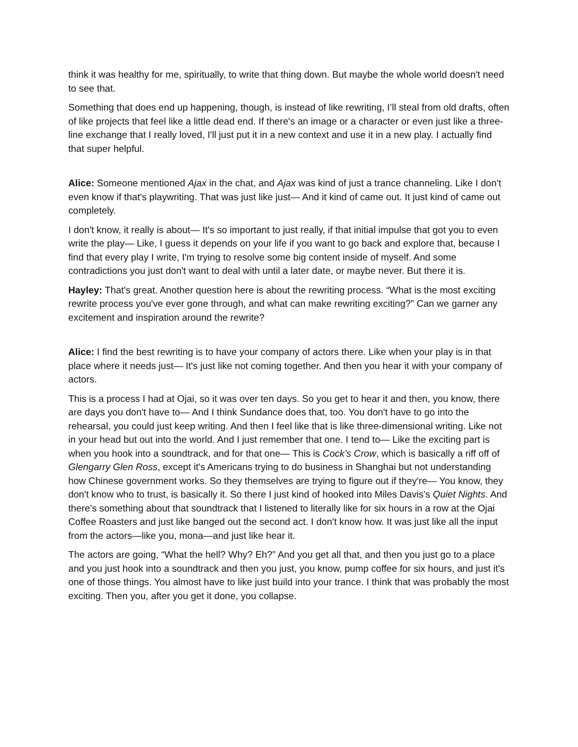think it was healthy for me, spiritually, to write that thing down. But maybe the whole world doesn't need to see that.
Something that does end up happening, though, is instead of like rewriting, I’ll steal from old drafts, often of like projects that feel like a little dead end. If there's an image or a character or even just like a three-line exchange that I really loved, I'll just put it in a new context and use it in a new play. I actually find that super helpful.
Alice: Someone mentioned Ajax in the chat, and Ajax was kind of just a trance channeling. Like I don't even know if that's playwriting. That was just like just— And it kind of came out. It just kind of came out completely.
I don't know, it really is about— It's so important to just really, if that initial impulse that got you to even write the play— Like, I guess it depends on your life if you want to go back and explore that, because I find that every play I write, I'm trying to resolve some big content inside of myself. And some contradictions you just don't want to deal with until a later date, or maybe never. But there it is.
Hayley: That's great. Another question here is about the rewriting process. “What is the most exciting rewrite process you've ever gone through, and what can make rewriting exciting?” Can we garner any excitement and inspiration around the rewrite?
Alice: I find the best rewriting is to have your company of actors there. Like when your play is in that place where it needs just— It's just like not coming together. And then you hear it with your company of actors.
This is a process I had at Ojai, so it was over ten days. So you get to hear it and then, you know, there are days you don't have to— And I think Sundance does that, too. You don't have to go into the rehearsal, you could just keep writing. And then I feel like that is like three-dimensional writing. Like not in your head but out into the world. And I just remember that one. I tend to— Like the exciting part is when you hook into a soundtrack, and for that one— This is Cock’s Crow, which is basically a riff off of Glengarry Glen Ross, except it's Americans trying to do business in Shanghai but not understanding how Chinese government works. So they themselves are trying to figure out if they're— You know, they don't know who to trust, is basically it. So there I just kind of hooked into Miles Davis's Quiet Nights. And there's something about that soundtrack that I listened to literally like for six hours in a row at the Ojai Coffee Roasters and just like banged out the second act. I don't know how. It was just like all the input from the actors—like you, mona—and just like hear it.
The actors are going, “What the hell? Why? Eh?” And you get all that, and then you just go to a place and you just hook into a soundtrack and then you just, you know, pump coffee for six hours, and just it's one of those things. You almost have to like just build into your trance. I think that was probably the most exciting. Then you, after you get it done, you collapse.